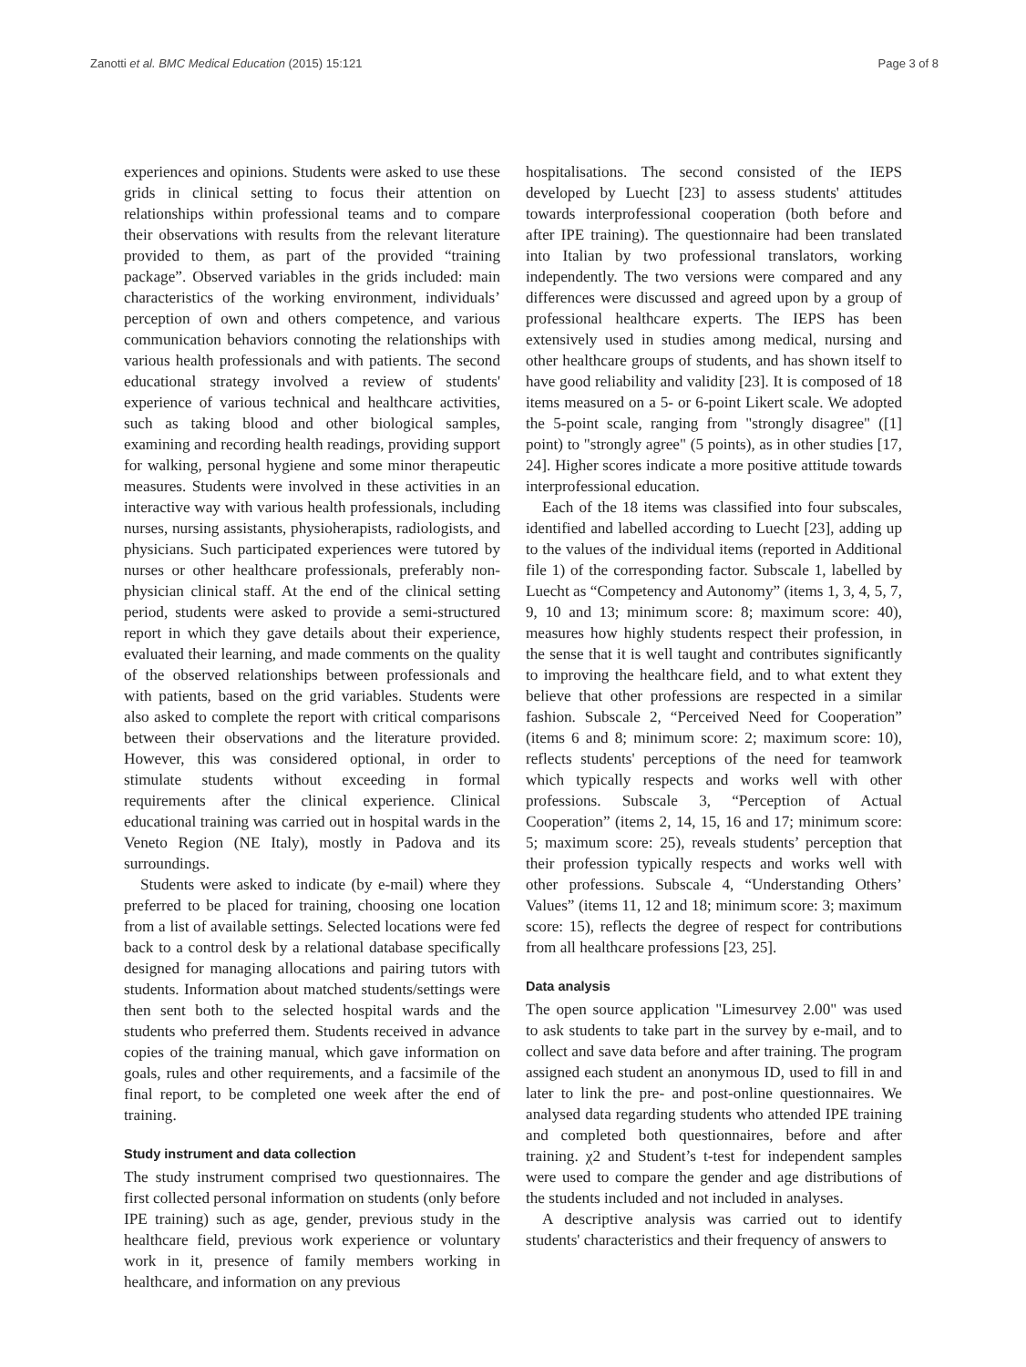Zanotti et al. BMC Medical Education (2015) 15:121 Page 3 of 8
experiences and opinions. Students were asked to use these grids in clinical setting to focus their attention on relationships within professional teams and to compare their observations with results from the relevant literature provided to them, as part of the provided “training package”. Observed variables in the grids included: main characteristics of the working environment, individuals’ perception of own and others competence, and various communication behaviors connoting the relationships with various health professionals and with patients. The second educational strategy involved a review of students' experience of various technical and healthcare activities, such as taking blood and other biological samples, examining and recording health readings, providing support for walking, personal hygiene and some minor therapeutic measures. Students were involved in these activities in an interactive way with various health professionals, including nurses, nursing assistants, physioherapists, radiologists, and physicians. Such participated experiences were tutored by nurses or other healthcare professionals, preferably non-physician clinical staff. At the end of the clinical setting period, students were asked to provide a semi-structured report in which they gave details about their experience, evaluated their learning, and made comments on the quality of the observed relationships between professionals and with patients, based on the grid variables. Students were also asked to complete the report with critical comparisons between their observations and the literature provided. However, this was considered optional, in order to stimulate students without exceeding in formal requirements after the clinical experience. Clinical educational training was carried out in hospital wards in the Veneto Region (NE Italy), mostly in Padova and its surroundings.
Students were asked to indicate (by e-mail) where they preferred to be placed for training, choosing one location from a list of available settings. Selected locations were fed back to a control desk by a relational database specifically designed for managing allocations and pairing tutors with students. Information about matched students/settings were then sent both to the selected hospital wards and the students who preferred them. Students received in advance copies of the training manual, which gave information on goals, rules and other requirements, and a facsimile of the final report, to be completed one week after the end of training.
Study instrument and data collection
The study instrument comprised two questionnaires. The first collected personal information on students (only before IPE training) such as age, gender, previous study in the healthcare field, previous work experience or voluntary work in it, presence of family members working in healthcare, and information on any previous
hospitalisations. The second consisted of the IEPS developed by Luecht [23] to assess students' attitudes towards interprofessional cooperation (both before and after IPE training). The questionnaire had been translated into Italian by two professional translators, working independently. The two versions were compared and any differences were discussed and agreed upon by a group of professional healthcare experts. The IEPS has been extensively used in studies among medical, nursing and other healthcare groups of students, and has shown itself to have good reliability and validity [23]. It is composed of 18 items measured on a 5- or 6-point Likert scale. We adopted the 5-point scale, ranging from "strongly disagree" ([1] point) to "strongly agree" (5 points), as in other studies [17, 24]. Higher scores indicate a more positive attitude towards interprofessional education.
Each of the 18 items was classified into four subscales, identified and labelled according to Luecht [23], adding up to the values of the individual items (reported in Additional file 1) of the corresponding factor. Subscale 1, labelled by Luecht as “Competency and Autonomy” (items 1, 3, 4, 5, 7, 9, 10 and 13; minimum score: 8; maximum score: 40), measures how highly students respect their profession, in the sense that it is well taught and contributes significantly to improving the healthcare field, and to what extent they believe that other professions are respected in a similar fashion. Subscale 2, “Perceived Need for Cooperation” (items 6 and 8; minimum score: 2; maximum score: 10), reflects students' perceptions of the need for teamwork which typically respects and works well with other professions. Subscale 3, “Perception of Actual Cooperation” (items 2, 14, 15, 16 and 17; minimum score: 5; maximum score: 25), reveals students’ perception that their profession typically respects and works well with other professions. Subscale 4, “Understanding Others’ Values” (items 11, 12 and 18; minimum score: 3; maximum score: 15), reflects the degree of respect for contributions from all healthcare professions [23, 25].
Data analysis
The open source application "Limesurvey 2.00" was used to ask students to take part in the survey by e-mail, and to collect and save data before and after training. The program assigned each student an anonymous ID, used to fill in and later to link the pre- and post-online questionnaires. We analysed data regarding students who attended IPE training and completed both questionnaires, before and after training. χ2 and Student’s t-test for independent samples were used to compare the gender and age distributions of the students included and not included in analyses.
A descriptive analysis was carried out to identify students' characteristics and their frequency of answers to